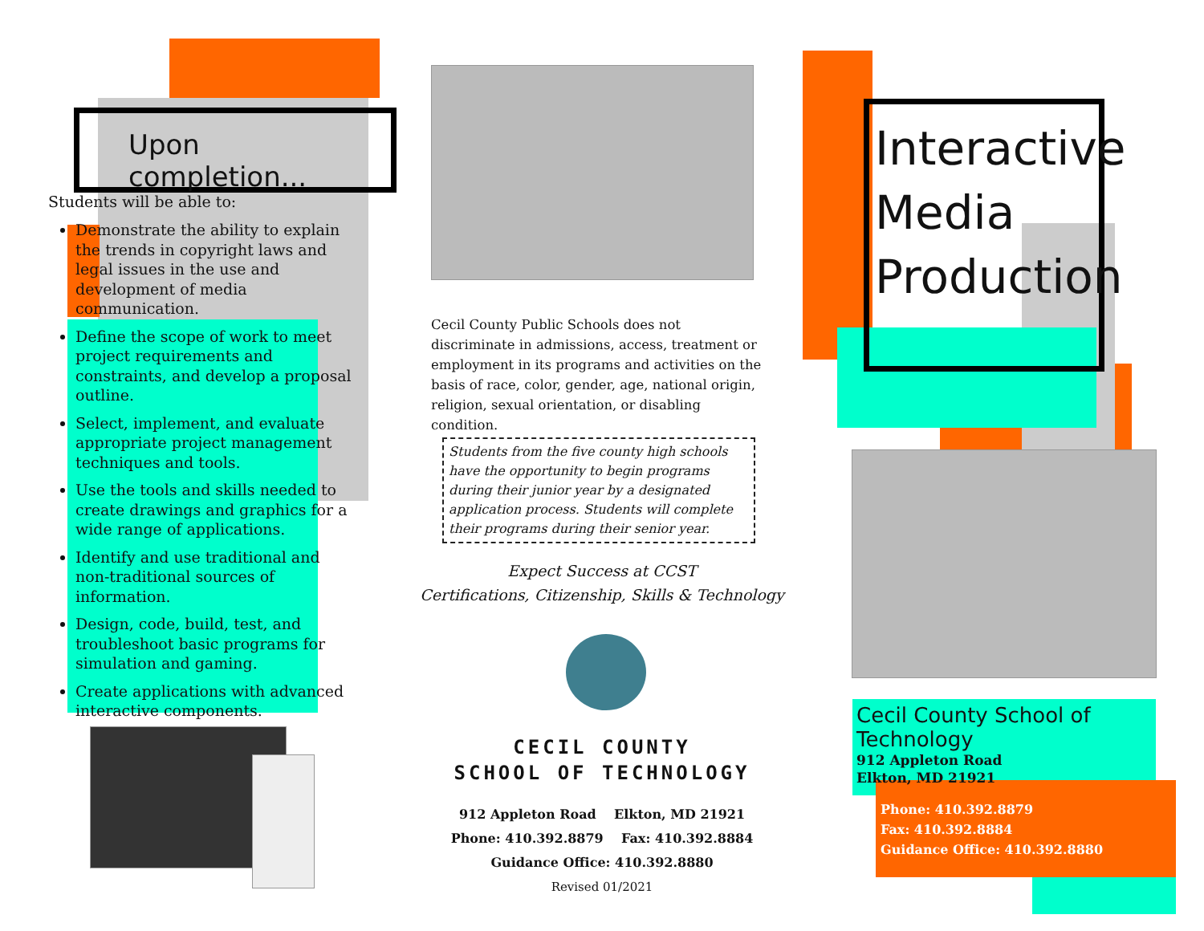Upon completion...
Students will be able to:
Demonstrate the ability to explain the trends in copyright laws and legal issues in the use and development of media communication.
Define the scope of work to meet project requirements and constraints, and develop a proposal outline.
Select, implement, and evaluate appropriate project management techniques and tools.
Use the tools and skills needed to create drawings and graphics for a wide range of applications.
Identify and use traditional and non-traditional sources of information.
Design, code, build, test, and troubleshoot basic programs for simulation and gaming.
Create applications with advanced interactive components.
Cecil County Public Schools does not discriminate in admissions, access, treatment or employment in its programs and activities on the basis of race, color, gender, age, national origin, religion, sexual orientation, or disabling condition.
Students from the five county high schools have the opportunity to begin programs during their junior year by a designated application process. Students will complete their programs during their senior year.
Expect Success at CCST
Certifications, Citizenship, Skills & Technology
CECIL COUNTY
SCHOOL OF TECHNOLOGY
912 Appleton Road Elkton, MD 21921
Phone: 410.392.8879 Fax: 410.392.8884
Guidance Office: 410.392.8880
Revised 01/2021
Interactive
Media
Production
Cecil County School of Technology
912 Appleton Road
Elkton, MD 21921
Phone: 410.392.8879
Fax: 410.392.8884
Guidance Office: 410.392.8880